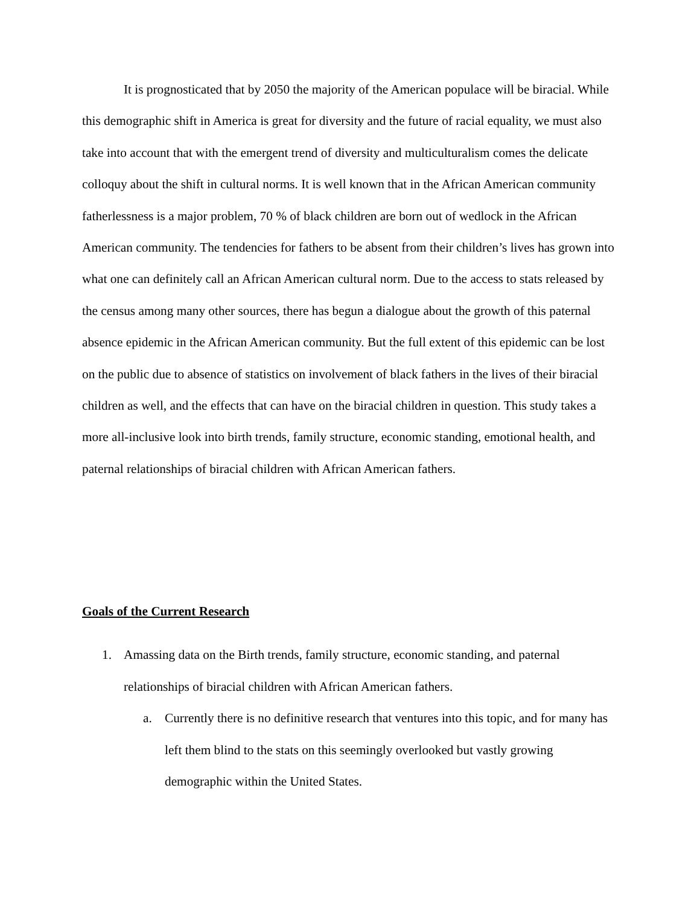It is prognosticated that by 2050 the majority of the American populace will be biracial. While this demographic shift in America is great for diversity and the future of racial equality, we must also take into account that with the emergent trend of diversity and multiculturalism comes the delicate colloquy about the shift in cultural norms. It is well known that in the African American community fatherlessness is a major problem, 70 % of black children are born out of wedlock in the African American community. The tendencies for fathers to be absent from their children’s lives has grown into what one can definitely call an African American cultural norm. Due to the access to stats released by the census among many other sources, there has begun a dialogue about the growth of this paternal absence epidemic in the African American community. But the full extent of this epidemic can be lost on the public due to absence of statistics on involvement of black fathers in the lives of their biracial children as well, and the effects that can have on the biracial children in question. This study takes a more all-inclusive look into birth trends, family structure, economic standing, emotional health, and paternal relationships of biracial children with African American fathers.
Goals of the Current Research
1. Amassing data on the Birth trends, family structure, economic standing, and paternal relationships of biracial children with African American fathers.
a. Currently there is no definitive research that ventures into this topic, and for many has left them blind to the stats on this seemingly overlooked but vastly growing demographic within the United States.